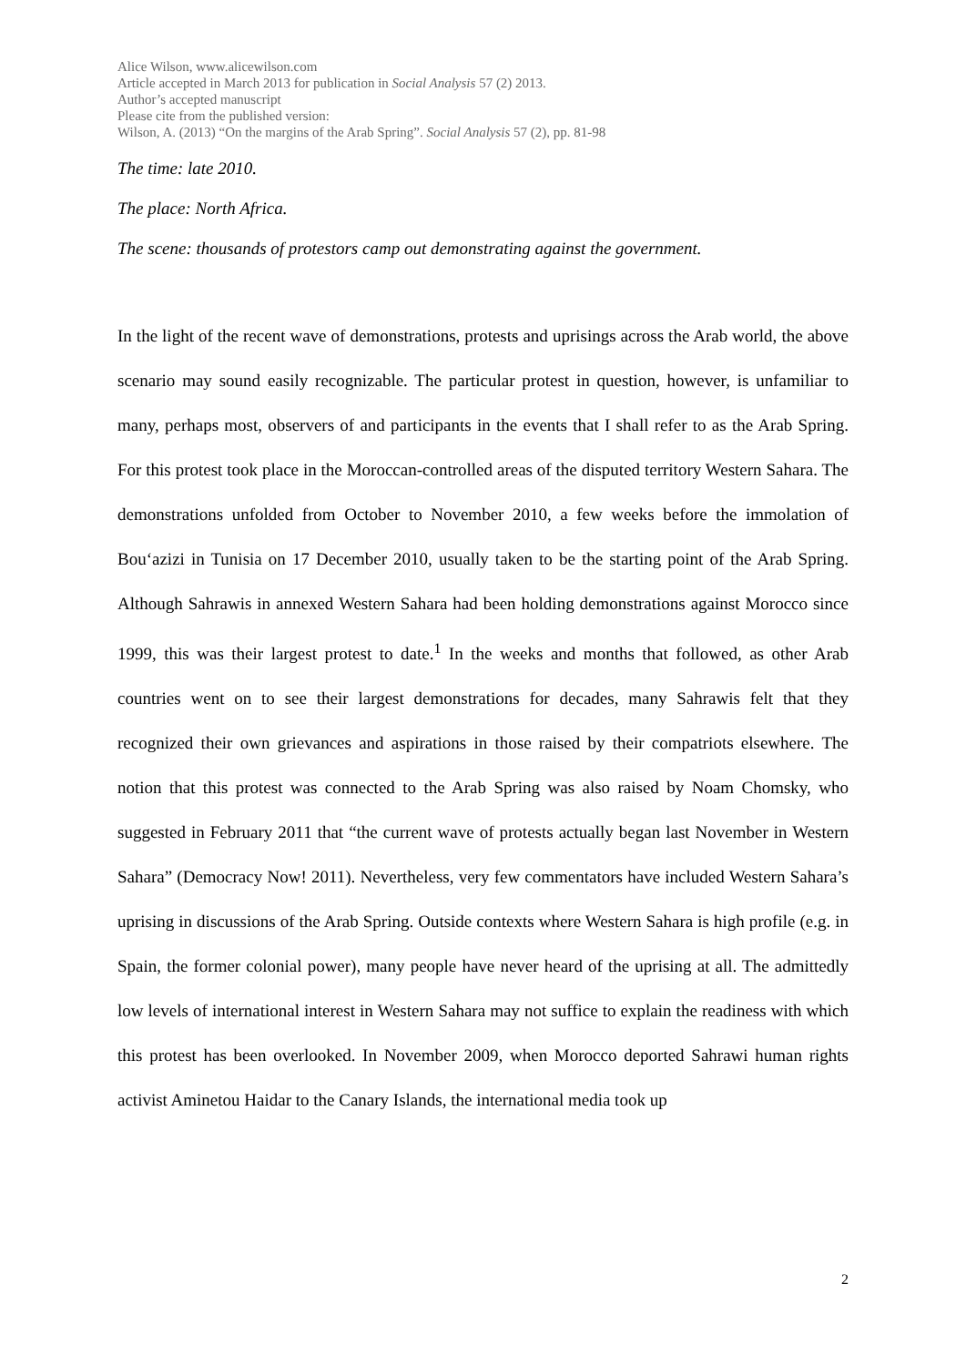Alice Wilson, www.alicewilson.com
Article accepted in March 2013 for publication in Social Analysis 57 (2) 2013.
Author’s accepted manuscript
Please cite from the published version:
Wilson, A. (2013) “On the margins of the Arab Spring”. Social Analysis 57 (2), pp. 81-98
The time: late 2010.
The place: North Africa.
The scene: thousands of protestors camp out demonstrating against the government.
In the light of the recent wave of demonstrations, protests and uprisings across the Arab world, the above scenario may sound easily recognizable. The particular protest in question, however, is unfamiliar to many, perhaps most, observers of and participants in the events that I shall refer to as the Arab Spring. For this protest took place in the Moroccan-controlled areas of the disputed territory Western Sahara. The demonstrations unfolded from October to November 2010, a few weeks before the immolation of Bou‘azizi in Tunisia on 17 December 2010, usually taken to be the starting point of the Arab Spring. Although Sahrawis in annexed Western Sahara had been holding demonstrations against Morocco since 1999, this was their largest protest to date.<sup>1</sup> In the weeks and months that followed, as other Arab countries went on to see their largest demonstrations for decades, many Sahrawis felt that they recognized their own grievances and aspirations in those raised by their compatriots elsewhere. The notion that this protest was connected to the Arab Spring was also raised by Noam Chomsky, who suggested in February 2011 that “the current wave of protests actually began last November in Western Sahara” (Democracy Now! 2011). Nevertheless, very few commentators have included Western Sahara’s uprising in discussions of the Arab Spring. Outside contexts where Western Sahara is high profile (e.g. in Spain, the former colonial power), many people have never heard of the uprising at all. The admittedly low levels of international interest in Western Sahara may not suffice to explain the readiness with which this protest has been overlooked. In November 2009, when Morocco deported Sahrawi human rights activist Aminetou Haidar to the Canary Islands, the international media took up
2